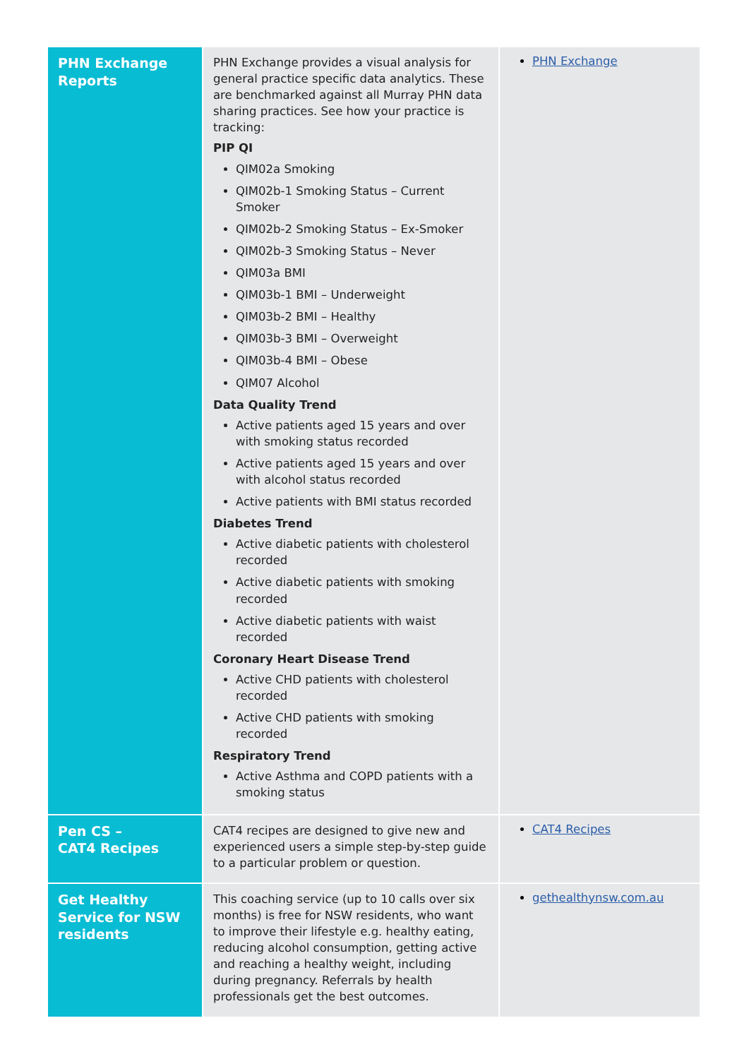| PHN Exchange Reports | PHN Exchange provides a visual analysis for general practice specific data analytics. These are benchmarked against all Murray PHN data sharing practices. See how your practice is tracking: PIP QI QIM02a Smoking QIM02b-1 Smoking Status – Current Smoker QIM02b-2 Smoking Status – Ex-Smoker QIM02b-3 Smoking Status – Never QIM03a BMI QIM03b-1 BMI – Underweight QIM03b-2 BMI – Healthy QIM03b-3 BMI – Overweight QIM03b-4 BMI – Obese QIM07 Alcohol Data Quality Trend Active patients aged 15 years and over with smoking status recorded Active patients aged 15 years and over with alcohol status recorded Active patients with BMI status recorded Diabetes Trend Active diabetic patients with cholesterol recorded Active diabetic patients with smoking recorded Active diabetic patients with waist recorded Coronary Heart Disease Trend Active CHD patients with cholesterol recorded Active CHD patients with smoking recorded Respiratory Trend Active Asthma and COPD patients with a smoking status | PHN Exchange |
| Pen CS – CAT4 Recipes | CAT4 recipes are designed to give new and experienced users a simple step-by-step guide to a particular problem or question. | CAT4 Recipes |
| Get Healthy Service for NSW residents | This coaching service (up to 10 calls over six months) is free for NSW residents, who want to improve their lifestyle e.g. healthy eating, reducing alcohol consumption, getting active and reaching a healthy weight, including during pregnancy. Referrals by health professionals get the best outcomes. | gethealthynsw.com.au |